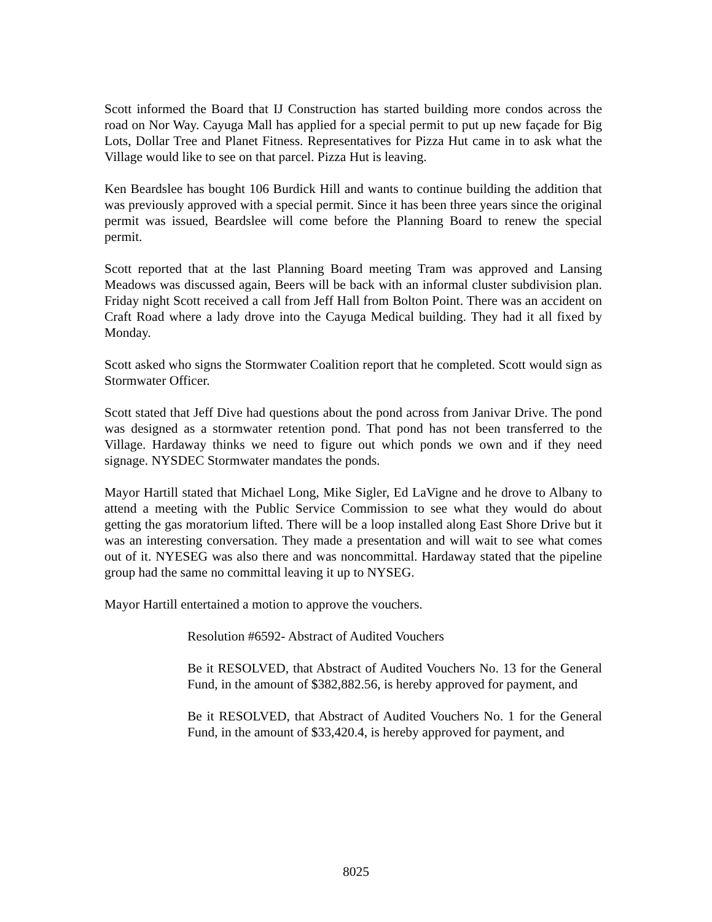Scott informed the Board that IJ Construction has started building more condos across the road on Nor Way. Cayuga Mall has applied for a special permit to put up new façade for Big Lots, Dollar Tree and Planet Fitness. Representatives for Pizza Hut came in to ask what the Village would like to see on that parcel. Pizza Hut is leaving.
Ken Beardslee has bought 106 Burdick Hill and wants to continue building the addition that was previously approved with a special permit. Since it has been three years since the original permit was issued, Beardslee will come before the Planning Board to renew the special permit.
Scott reported that at the last Planning Board meeting Tram was approved and Lansing Meadows was discussed again, Beers will be back with an informal cluster subdivision plan. Friday night Scott received a call from Jeff Hall from Bolton Point. There was an accident on Craft Road where a lady drove into the Cayuga Medical building. They had it all fixed by Monday.
Scott asked who signs the Stormwater Coalition report that he completed. Scott would sign as Stormwater Officer.
Scott stated that Jeff Dive had questions about the pond across from Janivar Drive. The pond was designed as a stormwater retention pond. That pond has not been transferred to the Village. Hardaway thinks we need to figure out which ponds we own and if they need signage. NYSDEC Stormwater mandates the ponds.
Mayor Hartill stated that Michael Long, Mike Sigler, Ed LaVigne and he drove to Albany to attend a meeting with the Public Service Commission to see what they would do about getting the gas moratorium lifted. There will be a loop installed along East Shore Drive but it was an interesting conversation. They made a presentation and will wait to see what comes out of it. NYESEG was also there and was noncommittal. Hardaway stated that the pipeline group had the same no committal leaving it up to NYSEG.
Mayor Hartill entertained a motion to approve the vouchers.
Resolution #6592- Abstract of Audited Vouchers
Be it RESOLVED, that Abstract of Audited Vouchers No. 13 for the General Fund, in the amount of $382,882.56, is hereby approved for payment, and
Be it RESOLVED, that Abstract of Audited Vouchers No. 1 for the General Fund, in the amount of $33,420.4, is hereby approved for payment, and
8025